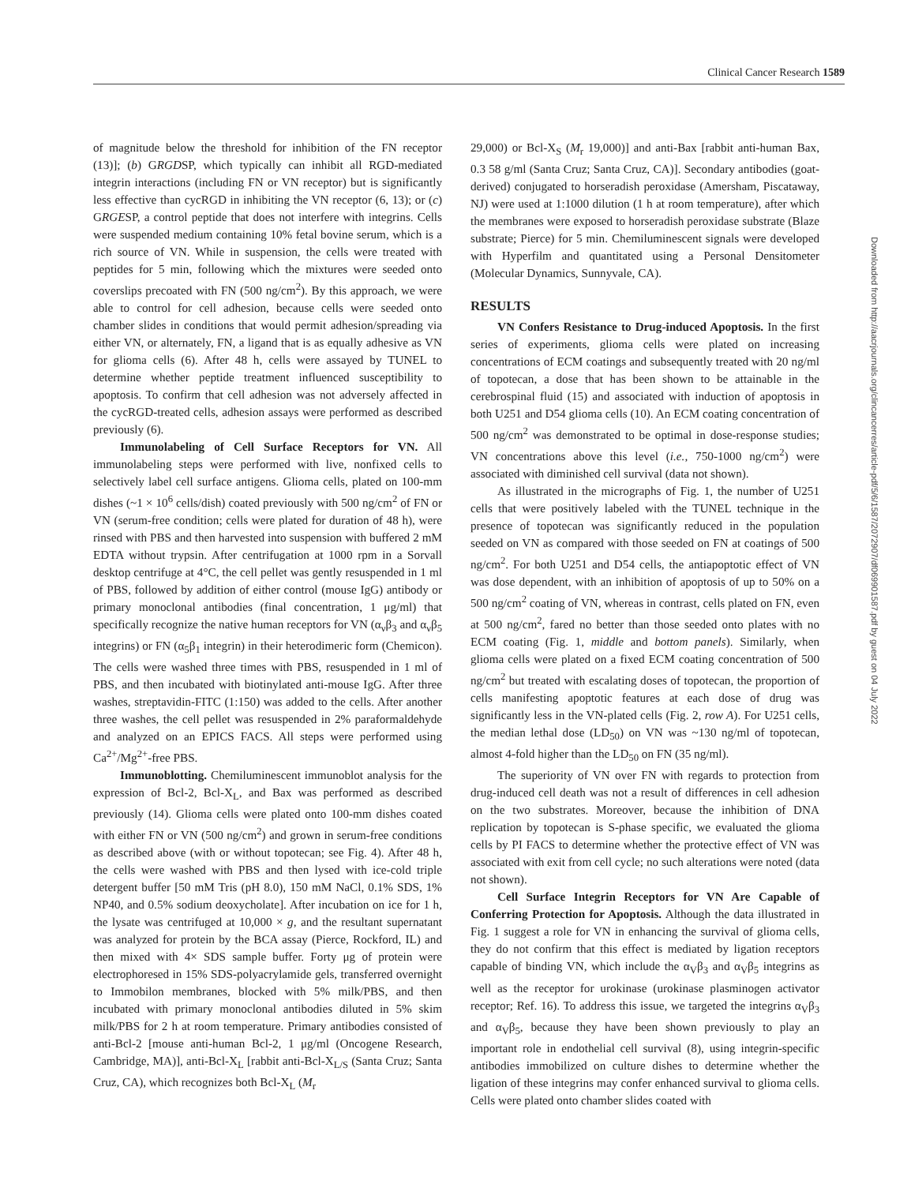Clinical Cancer Research 1589
of magnitude below the threshold for inhibition of the FN receptor (13)]; (b) GRGDSP, which typically can inhibit all RGD-mediated integrin interactions (including FN or VN receptor) but is significantly less effective than cycRGD in inhibiting the VN receptor (6, 13); or (c) GRGESP, a control peptide that does not interfere with integrins. Cells were suspended medium containing 10% fetal bovine serum, which is a rich source of VN. While in suspension, the cells were treated with peptides for 5 min, following which the mixtures were seeded onto coverslips precoated with FN (500 ng/cm<sup>2</sup>). By this approach, we were able to control for cell adhesion, because cells were seeded onto chamber slides in conditions that would permit adhesion/spreading via either VN, or alternately, FN, a ligand that is as equally adhesive as VN for glioma cells (6). After 48 h, cells were assayed by TUNEL to determine whether peptide treatment influenced susceptibility to apoptosis. To confirm that cell adhesion was not adversely affected in the cycRGD-treated cells, adhesion assays were performed as described previously (6).
Immunolabeling of Cell Surface Receptors for VN. All immunolabeling steps were performed with live, nonfixed cells to selectively label cell surface antigens. Glioma cells, plated on 100-mm dishes (~1 × 10<sup>6</sup> cells/dish) coated previously with 500 ng/cm<sup>2</sup> of FN or VN (serum-free condition; cells were plated for duration of 48 h), were rinsed with PBS and then harvested into suspension with buffered 2 mM EDTA without trypsin. After centrifugation at 1000 rpm in a Sorvall desktop centrifuge at 4°C, the cell pellet was gently resuspended in 1 ml of PBS, followed by addition of either control (mouse IgG) antibody or primary monoclonal antibodies (final concentration, 1 μg/ml) that specifically recognize the native human receptors for VN (α<sub>ν</sub>β<sub>3</sub> and α<sub>ν</sub>β<sub>5</sub> integrins) or FN (α<sub>5</sub>β<sub>1</sub> integrin) in their heterodimeric form (Chemicon). The cells were washed three times with PBS, resuspended in 1 ml of PBS, and then incubated with biotinylated anti-mouse IgG. After three washes, streptavidin-FITC (1:150) was added to the cells. After another three washes, the cell pellet was resuspended in 2% paraformaldehyde and analyzed on an EPICS FACS. All steps were performed using Ca<sup>2+</sup>/Mg<sup>2+</sup>-free PBS.
Immunoblotting. Chemiluminescent immunoblot analysis for the expression of Bcl-2, Bcl-X<sub>L</sub>, and Bax was performed as described previously (14). Glioma cells were plated onto 100-mm dishes coated with either FN or VN (500 ng/cm<sup>2</sup>) and grown in serum-free conditions as described above (with or without topotecan; see Fig. 4). After 48 h, the cells were washed with PBS and then lysed with ice-cold triple detergent buffer [50 mM Tris (pH 8.0), 150 mM NaCl, 0.1% SDS, 1% NP40, and 0.5% sodium deoxycholate]. After incubation on ice for 1 h, the lysate was centrifuged at 10,000 × g, and the resultant supernatant was analyzed for protein by the BCA assay (Pierce, Rockford, IL) and then mixed with 4× SDS sample buffer. Forty μg of protein were electrophoresed in 15% SDS-polyacrylamide gels, transferred overnight to Immobilon membranes, blocked with 5% milk/PBS, and then incubated with primary monoclonal antibodies diluted in 5% skim milk/PBS for 2 h at room temperature. Primary antibodies consisted of anti-Bcl-2 [mouse anti-human Bcl-2, 1 μg/ml (Oncogene Research, Cambridge, MA)], anti-Bcl-X<sub>L</sub> [rabbit anti-Bcl-X<sub>L/S</sub> (Santa Cruz; Santa Cruz, CA), which recognizes both Bcl-X<sub>L</sub> (M<sub>r</sub>
29,000) or Bcl-X<sub>S</sub> (M<sub>r</sub> 19,000)] and anti-Bax [rabbit anti-human Bax, 0.3 58 g/ml (Santa Cruz; Santa Cruz, CA)]. Secondary antibodies (goat-derived) conjugated to horseradish peroxidase (Amersham, Piscataway, NJ) were used at 1:1000 dilution (1 h at room temperature), after which the membranes were exposed to horseradish peroxidase substrate (Blaze substrate; Pierce) for 5 min. Chemiluminescent signals were developed with Hyperfilm and quantitated using a Personal Densitometer (Molecular Dynamics, Sunnyvale, CA).
RESULTS
VN Confers Resistance to Drug-induced Apoptosis. In the first series of experiments, glioma cells were plated on increasing concentrations of ECM coatings and subsequently treated with 20 ng/ml of topotecan, a dose that has been shown to be attainable in the cerebrospinal fluid (15) and associated with induction of apoptosis in both U251 and D54 glioma cells (10). An ECM coating concentration of 500 ng/cm<sup>2</sup> was demonstrated to be optimal in dose-response studies; VN concentrations above this level (i.e., 750-1000 ng/cm<sup>2</sup>) were associated with diminished cell survival (data not shown).
As illustrated in the micrographs of Fig. 1, the number of U251 cells that were positively labeled with the TUNEL technique in the presence of topotecan was significantly reduced in the population seeded on VN as compared with those seeded on FN at coatings of 500 ng/cm<sup>2</sup>. For both U251 and D54 cells, the antiapoptotic effect of VN was dose dependent, with an inhibition of apoptosis of up to 50% on a 500 ng/cm<sup>2</sup> coating of VN, whereas in contrast, cells plated on FN, even at 500 ng/cm<sup>2</sup>, fared no better than those seeded onto plates with no ECM coating (Fig. 1, middle and bottom panels). Similarly, when glioma cells were plated on a fixed ECM coating concentration of 500 ng/cm<sup>2</sup> but treated with escalating doses of topotecan, the proportion of cells manifesting apoptotic features at each dose of drug was significantly less in the VN-plated cells (Fig. 2, row A). For U251 cells, the median lethal dose (LD<sub>50</sub>) on VN was ~130 ng/ml of topotecan, almost 4-fold higher than the LD<sub>50</sub> on FN (35 ng/ml).
The superiority of VN over FN with regards to protection from drug-induced cell death was not a result of differences in cell adhesion on the two substrates. Moreover, because the inhibition of DNA replication by topotecan is S-phase specific, we evaluated the glioma cells by PI FACS to determine whether the protective effect of VN was associated with exit from cell cycle; no such alterations were noted (data not shown).
Cell Surface Integrin Receptors for VN Are Capable of Conferring Protection for Apoptosis. Although the data illustrated in Fig. 1 suggest a role for VN in enhancing the survival of glioma cells, they do not confirm that this effect is mediated by ligation receptors capable of binding VN, which include the α<sub>V</sub>β<sub>3</sub> and α<sub>V</sub>β<sub>5</sub> integrins as well as the receptor for urokinase (urokinase plasminogen activator receptor; Ref. 16). To address this issue, we targeted the integrins α<sub>V</sub>β<sub>3</sub> and α<sub>V</sub>β<sub>5</sub>, because they have been shown previously to play an important role in endothelial cell survival (8), using integrin-specific antibodies immobilized on culture dishes to determine whether the ligation of these integrins may confer enhanced survival to glioma cells. Cells were plated onto chamber slides coated with
Downloaded from http://aacrjournals.org/clincancerres/article-pdf/5/6/1587/2072907/df069901587.pdf by guest on 04 July 2022